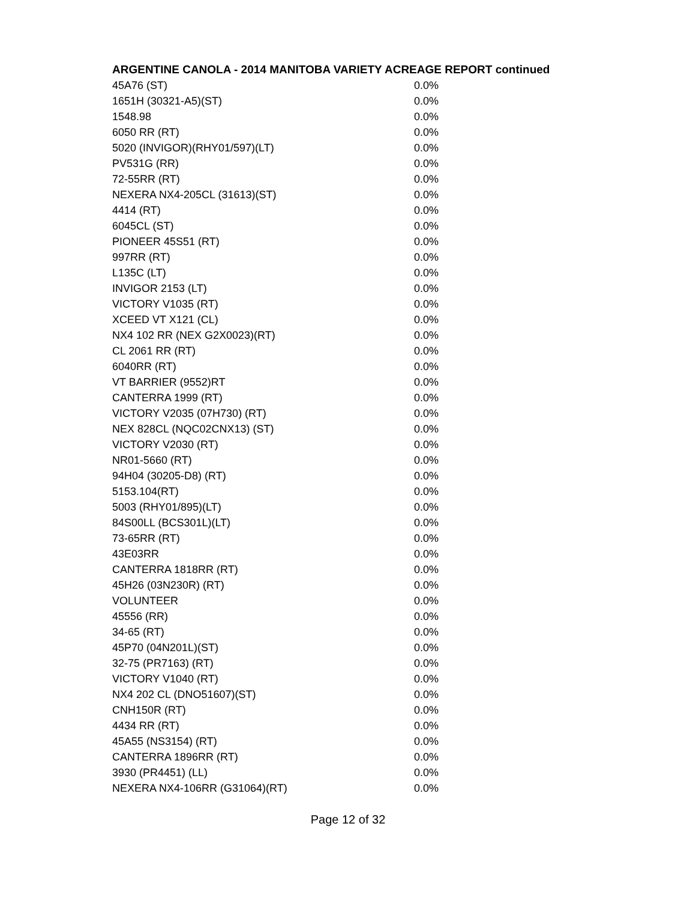ARGENTINE CANOLA - 2014 MANITOBA VARIETY ACREAGE REPORT continued
| 45A76 (ST) | 0.0% |
| 1651H (30321-A5)(ST) | 0.0% |
| 1548.98 | 0.0% |
| 6050 RR (RT) | 0.0% |
| 5020 (INVIGOR)(RHY01/597)(LT) | 0.0% |
| PV531G (RR) | 0.0% |
| 72-55RR (RT) | 0.0% |
| NEXERA NX4-205CL (31613)(ST) | 0.0% |
| 4414 (RT) | 0.0% |
| 6045CL (ST) | 0.0% |
| PIONEER 45S51 (RT) | 0.0% |
| 997RR (RT) | 0.0% |
| L135C (LT) | 0.0% |
| INVIGOR 2153 (LT) | 0.0% |
| VICTORY V1035 (RT) | 0.0% |
| XCEED VT X121 (CL) | 0.0% |
| NX4 102 RR (NEX G2X0023)(RT) | 0.0% |
| CL 2061 RR (RT) | 0.0% |
| 6040RR (RT) | 0.0% |
| VT BARRIER (9552)RT | 0.0% |
| CANTERRA 1999 (RT) | 0.0% |
| VICTORY V2035 (07H730) (RT) | 0.0% |
| NEX 828CL (NQC02CNX13) (ST) | 0.0% |
| VICTORY V2030 (RT) | 0.0% |
| NR01-5660 (RT) | 0.0% |
| 94H04 (30205-D8) (RT) | 0.0% |
| 5153.104(RT) | 0.0% |
| 5003 (RHY01/895)(LT) | 0.0% |
| 84S00LL (BCS301L)(LT) | 0.0% |
| 73-65RR (RT) | 0.0% |
| 43E03RR | 0.0% |
| CANTERRA 1818RR (RT) | 0.0% |
| 45H26 (03N230R) (RT) | 0.0% |
| VOLUNTEER | 0.0% |
| 45556 (RR) | 0.0% |
| 34-65 (RT) | 0.0% |
| 45P70 (04N201L)(ST) | 0.0% |
| 32-75 (PR7163) (RT) | 0.0% |
| VICTORY V1040 (RT) | 0.0% |
| NX4 202 CL (DNO51607)(ST) | 0.0% |
| CNH150R (RT) | 0.0% |
| 4434 RR (RT) | 0.0% |
| 45A55 (NS3154) (RT) | 0.0% |
| CANTERRA 1896RR (RT) | 0.0% |
| 3930 (PR4451) (LL) | 0.0% |
| NEXERA NX4-106RR (G31064)(RT) | 0.0% |
Page 12 of 32